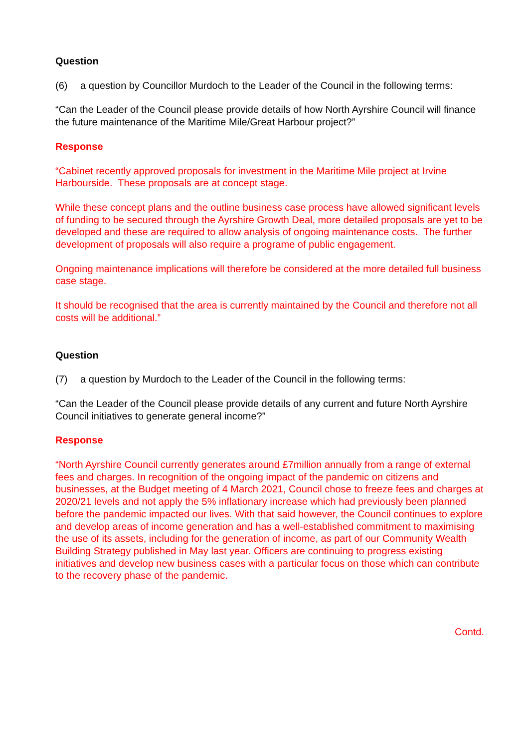Question
(6) a question by Councillor Murdoch to the Leader of the Council in the following terms:
“Can the Leader of the Council please provide details of how North Ayrshire Council will finance the future maintenance of the Maritime Mile/Great Harbour project?”
Response
“Cabinet recently approved proposals for investment in the Maritime Mile project at Irvine Harbourside. These proposals are at concept stage.
While these concept plans and the outline business case process have allowed significant levels of funding to be secured through the Ayrshire Growth Deal, more detailed proposals are yet to be developed and these are required to allow analysis of ongoing maintenance costs. The further development of proposals will also require a programe of public engagement.
Ongoing maintenance implications will therefore be considered at the more detailed full business case stage.
It should be recognised that the area is currently maintained by the Council and therefore not all costs will be additional.”
Question
(7) a question by Murdoch to the Leader of the Council in the following terms:
“Can the Leader of the Council please provide details of any current and future North Ayrshire Council initiatives to generate general income?”
Response
“North Ayrshire Council currently generates around £7million annually from a range of external fees and charges. In recognition of the ongoing impact of the pandemic on citizens and businesses, at the Budget meeting of 4 March 2021, Council chose to freeze fees and charges at 2020/21 levels and not apply the 5% inflationary increase which had previously been planned before the pandemic impacted our lives. With that said however, the Council continues to explore and develop areas of income generation and has a well-established commitment to maximising the use of its assets, including for the generation of income, as part of our Community Wealth Building Strategy published in May last year. Officers are continuing to progress existing initiatives and develop new business cases with a particular focus on those which can contribute to the recovery phase of the pandemic.
Contd.